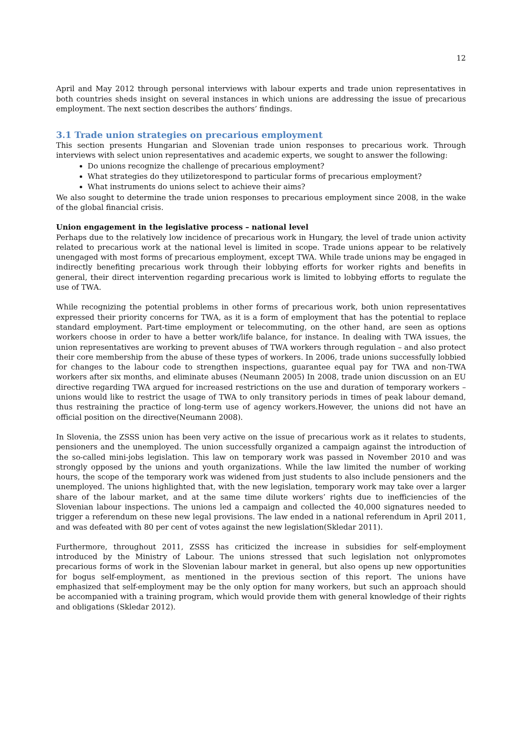12
April and May 2012 through personal interviews with labour experts and trade union representatives in both countries sheds insight on several instances in which unions are addressing the issue of precarious employment. The next section describes the authors’ findings.
3.1 Trade union strategies on precarious employment
This section presents Hungarian and Slovenian trade union responses to precarious work. Through interviews with select union representatives and academic experts, we sought to answer the following:
Do unions recognize the challenge of precarious employment?
What strategies do they utilizetorespond to particular forms of precarious employment?
What instruments do unions select to achieve their aims?
We also sought to determine the trade union responses to precarious employment since 2008, in the wake of the global financial crisis.
Union engagement in the legislative process – national level
Perhaps due to the relatively low incidence of precarious work in Hungary, the level of trade union activity related to precarious work at the national level is limited in scope. Trade unions appear to be relatively unengaged with most forms of precarious employment, except TWA. While trade unions may be engaged in indirectly benefiting precarious work through their lobbying efforts for worker rights and benefits in general, their direct intervention regarding precarious work is limited to lobbying efforts to regulate the use of TWA.
While recognizing the potential problems in other forms of precarious work, both union representatives expressed their priority concerns for TWA, as it is a form of employment that has the potential to replace standard employment. Part-time employment or telecommuting, on the other hand, are seen as options workers choose in order to have a better work/life balance, for instance. In dealing with TWA issues, the union representatives are working to prevent abuses of TWA workers through regulation – and also protect their core membership from the abuse of these types of workers. In 2006, trade unions successfully lobbied for changes to the labour code to strengthen inspections, guarantee equal pay for TWA and non-TWA workers after six months, and eliminate abuses (Neumann 2005) In 2008, trade union discussion on an EU directive regarding TWA argued for increased restrictions on the use and duration of temporary workers – unions would like to restrict the usage of TWA to only transitory periods in times of peak labour demand, thus restraining the practice of long-term use of agency workers.However, the unions did not have an official position on the directive(Neumann 2008).
In Slovenia, the ZSSS union has been very active on the issue of precarious work as it relates to students, pensioners and the unemployed. The union successfully organized a campaign against the introduction of the so-called mini-jobs legislation. This law on temporary work was passed in November 2010 and was strongly opposed by the unions and youth organizations. While the law limited the number of working hours, the scope of the temporary work was widened from just students to also include pensioners and the unemployed. The unions highlighted that, with the new legislation, temporary work may take over a larger share of the labour market, and at the same time dilute workers’ rights due to inefficiencies of the Slovenian labour inspections. The unions led a campaign and collected the 40,000 signatures needed to trigger a referendum on these new legal provisions. The law ended in a national referendum in April 2011, and was defeated with 80 per cent of votes against the new legislation(Skledar 2011).
Furthermore, throughout 2011, ZSSS has criticized the increase in subsidies for self-employment introduced by the Ministry of Labour. The unions stressed that such legislation not onlypromotes precarious forms of work in the Slovenian labour market in general, but also opens up new opportunities for bogus self-employment, as mentioned in the previous section of this report. The unions have emphasized that self-employment may be the only option for many workers, but such an approach should be accompanied with a training program, which would provide them with general knowledge of their rights and obligations (Skledar 2012).